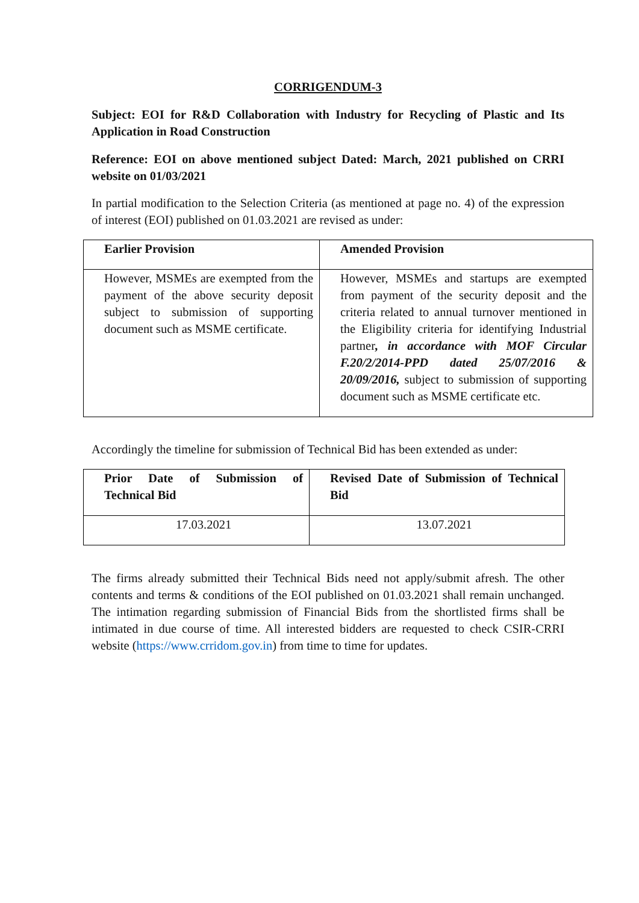CORRIGENDUM-3
Subject: EOI for R&D Collaboration with Industry for Recycling of Plastic and Its Application in Road Construction
Reference: EOI on above mentioned subject Dated: March, 2021 published on CRRI website on 01/03/2021
In partial modification to the Selection Criteria (as mentioned at page no. 4) of the expression of interest (EOI) published on 01.03.2021 are revised as under:
| Earlier Provision | Amended Provision |
| However, MSMEs are exempted from the payment of the above security deposit subject to submission of supporting document such as MSME certificate. | However, MSMEs and startups are exempted from payment of the security deposit and the criteria related to annual turnover mentioned in the Eligibility criteria for identifying Industrial partner , in accordance with MOF Circular F.20/2/2014-PPD dated 25/07/2016 & 20/09/2016, subject to submission of supporting document such as MSME certificate etc. |
Accordingly the timeline for submission of Technical Bid has been extended as under:
| Prior Date of Submission of Technical Bid | Revised Date of Submission of Technical Bid |
| 17.03.2021 | 13.07.2021 |
The firms already submitted their Technical Bids need not apply/submit afresh. The other contents and terms & conditions of the EOI published on 01.03.2021 shall remain unchanged. The intimation regarding submission of Financial Bids from the shortlisted firms shall be intimated in due course of time. All interested bidders are requested to check CSIR-CRRI website (https://www.crridom.gov.in) from time to time for updates.